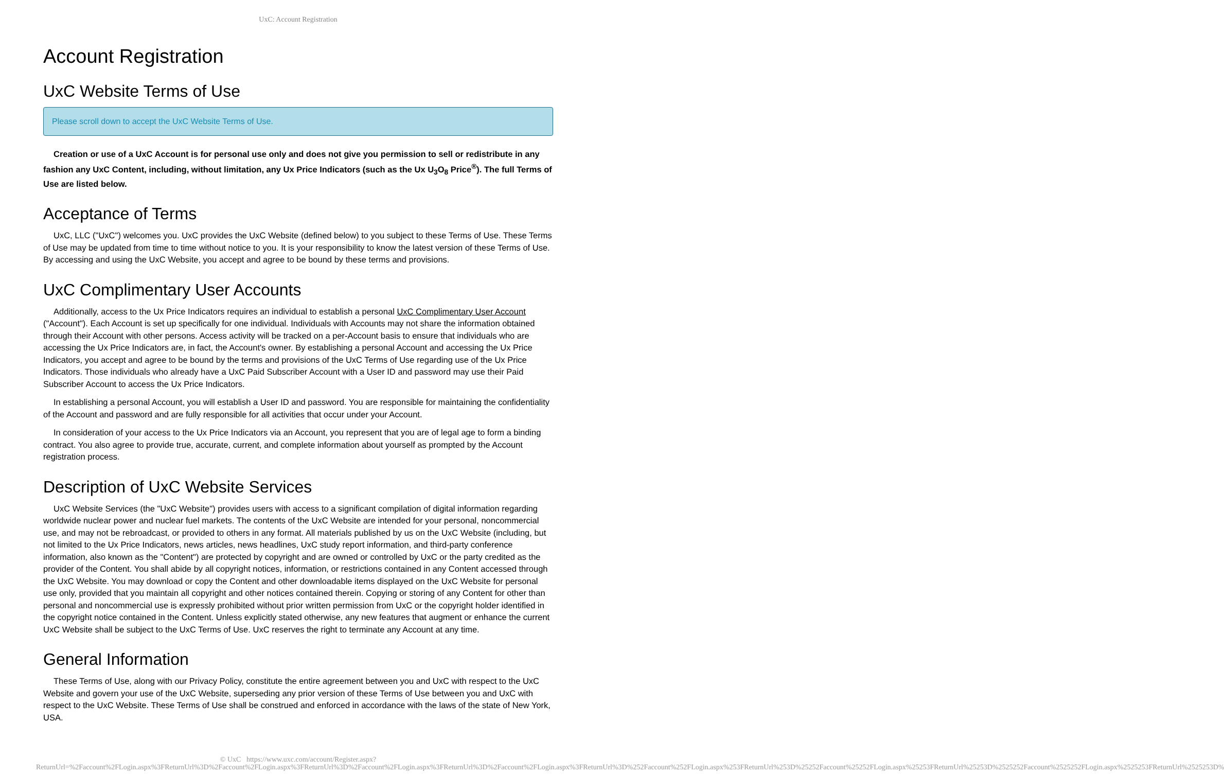UxC: Account Registration
Account Registration
UxC Website Terms of Use
Please scroll down to accept the UxC Website Terms of Use.
Creation or use of a UxC Account is for personal use only and does not give you permission to sell or redistribute in any fashion any UxC Content, including, without limitation, any Ux Price Indicators (such as the Ux U<sub>3</sub>O<sub>8</sub> Price<sup>®</sup>). The full Terms of Use are listed below.
Acceptance of Terms
UxC, LLC ("UxC") welcomes you. UxC provides the UxC Website (defined below) to you subject to these Terms of Use. These Terms of Use may be updated from time to time without notice to you. It is your responsibility to know the latest version of these Terms of Use. By accessing and using the UxC Website, you accept and agree to be bound by these terms and provisions.
UxC Complimentary User Accounts
Additionally, access to the Ux Price Indicators requires an individual to establish a personal UxC Complimentary User Account ("Account"). Each Account is set up specifically for one individual. Individuals with Accounts may not share the information obtained through their Account with other persons. Access activity will be tracked on a per-Account basis to ensure that individuals who are accessing the Ux Price Indicators are, in fact, the Account's owner. By establishing a personal Account and accessing the Ux Price Indicators, you accept and agree to be bound by the terms and provisions of the UxC Terms of Use regarding use of the Ux Price Indicators. Those individuals who already have a UxC Paid Subscriber Account with a User ID and password may use their Paid Subscriber Account to access the Ux Price Indicators.
In establishing a personal Account, you will establish a User ID and password. You are responsible for maintaining the confidentiality of the Account and password and are fully responsible for all activities that occur under your Account.
In consideration of your access to the Ux Price Indicators via an Account, you represent that you are of legal age to form a binding contract. You also agree to provide true, accurate, current, and complete information about yourself as prompted by the Account registration process.
Description of UxC Website Services
UxC Website Services (the "UxC Website") provides users with access to a significant compilation of digital information regarding worldwide nuclear power and nuclear fuel markets. The contents of the UxC Website are intended for your personal, noncommercial use, and may not be rebroadcast, or provided to others in any format. All materials published by us on the UxC Website (including, but not limited to the Ux Price Indicators, news articles, news headlines, UxC study report information, and third-party conference information, also known as the "Content") are protected by copyright and are owned or controlled by UxC or the party credited as the provider of the Content. You shall abide by all copyright notices, information, or restrictions contained in any Content accessed through the UxC Website. You may download or copy the Content and other downloadable items displayed on the UxC Website for personal use only, provided that you maintain all copyright and other notices contained therein. Copying or storing of any Content for other than personal and noncommercial use is expressly prohibited without prior written permission from UxC or the copyright holder identified in the copyright notice contained in the Content. Unless explicitly stated otherwise, any new features that augment or enhance the current UxC Website shall be subject to the UxC Terms of Use. UxC reserves the right to terminate any Account at any time.
General Information
These Terms of Use, along with our Privacy Policy, constitute the entire agreement between you and UxC with respect to the UxC Website and govern your use of the UxC Website, superseding any prior version of these Terms of Use between you and UxC with respect to the UxC Website. These Terms of Use shall be construed and enforced in accordance with the laws of the state of New York, USA.
© UxC https://www.uxc.com/account/Register.aspx?ReturnUrl=%2Faccount%2FLogin.aspx%3FReturnUrl%3D%2Faccount%2FLogin.aspx%3FReturnUrl%3D%2Faccount%2FLogin.aspx%3FReturnUrl%3D%2Faccount%2FLogin.aspx%3FReturnUrl%3D%252Faccount%252FLogin.aspx%253FReturnUrl%253D%25252Faccount%25252FLogin.aspx%25253FReturnUrl%25253D%2525252Faccount%2525252FLogin.aspx%2525253FReturnUrl%2525253D%